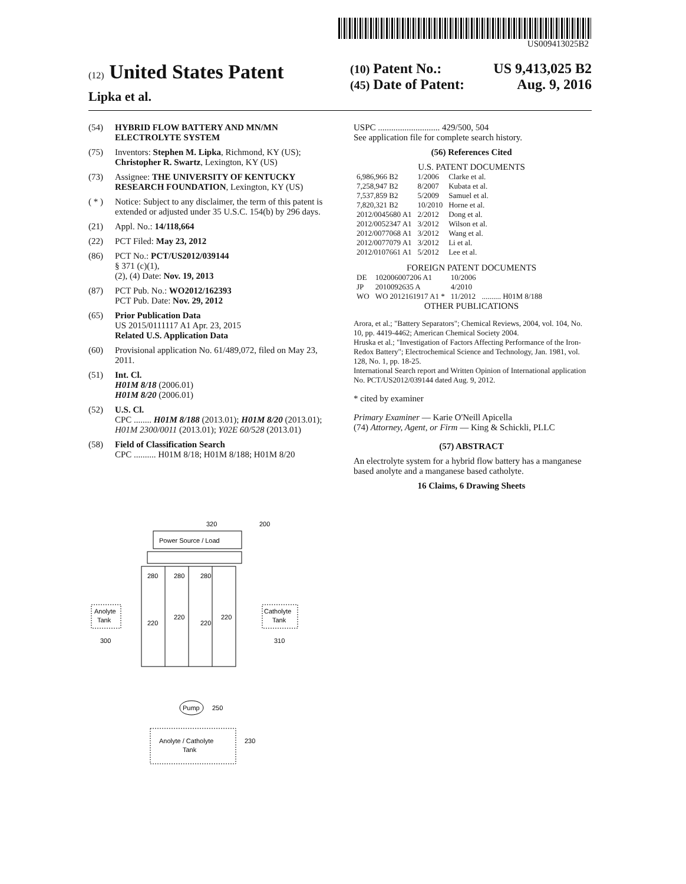US009413025B2
(12) United States Patent
Lipka et al.
(10) Patent No.: US 9,413,025 B2
(45) Date of Patent: Aug. 9, 2016
(54) HYBRID FLOW BATTERY AND MN/MN ELECTROLYTE SYSTEM
(75) Inventors: Stephen M. Lipka, Richmond, KY (US); Christopher R. Swartz, Lexington, KY (US)
(73) Assignee: THE UNIVERSITY OF KENTUCKY RESEARCH FOUNDATION, Lexington, KY (US)
( * ) Notice: Subject to any disclaimer, the term of this patent is extended or adjusted under 35 U.S.C. 154(b) by 296 days.
(21) Appl. No.: 14/118,664
(22) PCT Filed: May 23, 2012
(86) PCT No.: PCT/US2012/039144
§ 371 (c)(1),
(2), (4) Date: Nov. 19, 2013
(87) PCT Pub. No.: WO2012/162393
PCT Pub. Date: Nov. 29, 2012
(65) Prior Publication Data
US 2015/0111117 A1 Apr. 23, 2015
Related U.S. Application Data
(60) Provisional application No. 61/489,072, filed on May 23, 2011.
(51) Int. Cl.
H01M 8/18 (2006.01)
H01M 8/20 (2006.01)
(52) U.S. Cl.
CPC ........ H01M 8/188 (2013.01); H01M 8/20 (2013.01); H01M 2300/0011 (2013.01); Y02E 60/528 (2013.01)
(58) Field of Classification Search
CPC .......... H01M 8/18; H01M 8/188; H01M 8/20
USPC ............................ 429/500, 504
See application file for complete search history.
(56) References Cited
U.S. PATENT DOCUMENTS
| 6,986,966 B2 | 1/2006 | Clarke et al. |
| 7,258,947 B2 | 8/2007 | Kubata et al. |
| 7,537,859 B2 | 5/2009 | Samuel et al. |
| 7,820,321 B2 | 10/2010 | Horne et al. |
| 2012/0045680 A1 | 2/2012 | Dong et al. |
| 2012/0052347 A1 | 3/2012 | Wilson et al. |
| 2012/0077068 A1 | 3/2012 | Wang et al. |
| 2012/0077079 A1 | 3/2012 | Li et al. |
| 2012/0107661 A1 | 5/2012 | Lee et al. |
FOREIGN PATENT DOCUMENTS
| DE | 102006007206 A1 | 10/2006 | |
| JP | 2010092635 A | 4/2010 | |
| WO | WO 2012161917 A1 * | 11/2012 | .......... H01M 8/188 |
OTHER PUBLICATIONS
Arora, et al.; "Battery Separators"; Chemical Reviews, 2004, vol. 104, No. 10, pp. 4419-4462; American Chemical Society 2004.
Hruska et al.; "Investigation of Factors Affecting Performance of the Iron-Redox Battery"; Electrochemical Science and Technology, Jan. 1981, vol. 128, No. 1, pp. 18-25.
International Search report and Written Opinion of International application No. PCT/US2012/039144 dated Aug. 9, 2012.
* cited by examiner
Primary Examiner — Karie O'Neill Apicella
(74) Attorney, Agent, or Firm — King & Schickli, PLLC
(57) ABSTRACT
An electrolyte system for a hybrid flow battery has a manganese based anolyte and a manganese based catholyte.
16 Claims, 6 Drawing Sheets
Power Source / Load
320
200
280
280
280
220
220
220
220
Anolyte
Tank
300
Catholyte
Tank
310
Pump
250
Anolyte / Catholyte
Tank
230